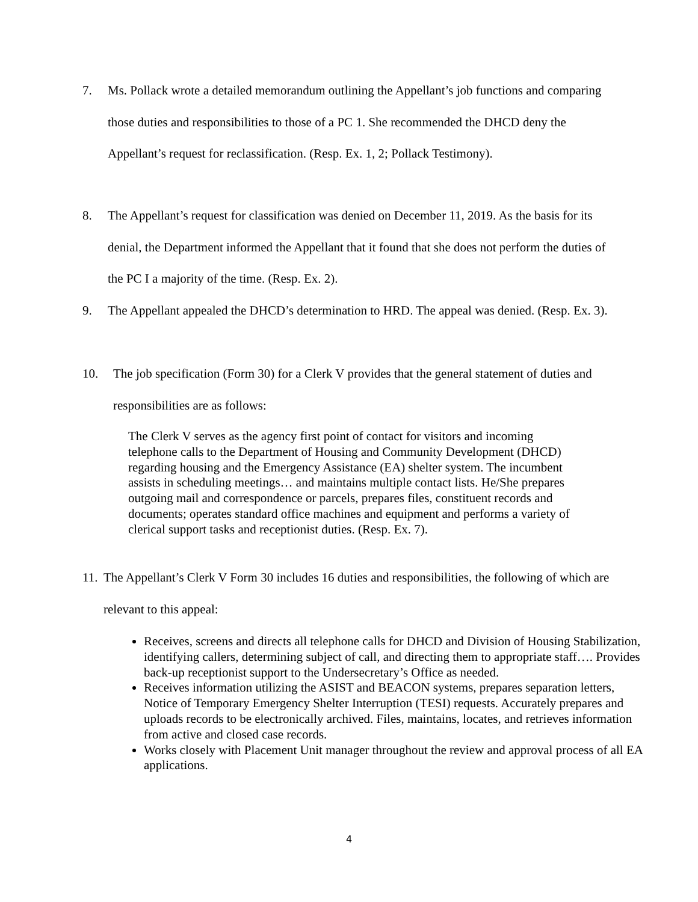7. Ms. Pollack wrote a detailed memorandum outlining the Appellant’s job functions and comparing those duties and responsibilities to those of a PC 1. She recommended the DHCD deny the Appellant’s request for reclassification. (Resp. Ex. 1, 2; Pollack Testimony).
8. The Appellant’s request for classification was denied on December 11, 2019. As the basis for its denial, the Department informed the Appellant that it found that she does not perform the duties of the PC I a majority of the time. (Resp. Ex. 2).
9. The Appellant appealed the DHCD’s determination to HRD. The appeal was denied. (Resp. Ex. 3).
10. The job specification (Form 30) for a Clerk V provides that the general statement of duties and responsibilities are as follows:
The Clerk V serves as the agency first point of contact for visitors and incoming telephone calls to the Department of Housing and Community Development (DHCD) regarding housing and the Emergency Assistance (EA) shelter system. The incumbent assists in scheduling meetings… and maintains multiple contact lists. He/She prepares outgoing mail and correspondence or parcels, prepares files, constituent records and documents; operates standard office machines and equipment and performs a variety of clerical support tasks and receptionist duties. (Resp. Ex. 7).
11. The Appellant’s Clerk V Form 30 includes 16 duties and responsibilities, the following of which are relevant to this appeal:
Receives, screens and directs all telephone calls for DHCD and Division of Housing Stabilization, identifying callers, determining subject of call, and directing them to appropriate staff…. Provides back-up receptionist support to the Undersecretary’s Office as needed.
Receives information utilizing the ASIST and BEACON systems, prepares separation letters, Notice of Temporary Emergency Shelter Interruption (TESI) requests. Accurately prepares and uploads records to be electronically archived. Files, maintains, locates, and retrieves information from active and closed case records.
Works closely with Placement Unit manager throughout the review and approval process of all EA applications.
4